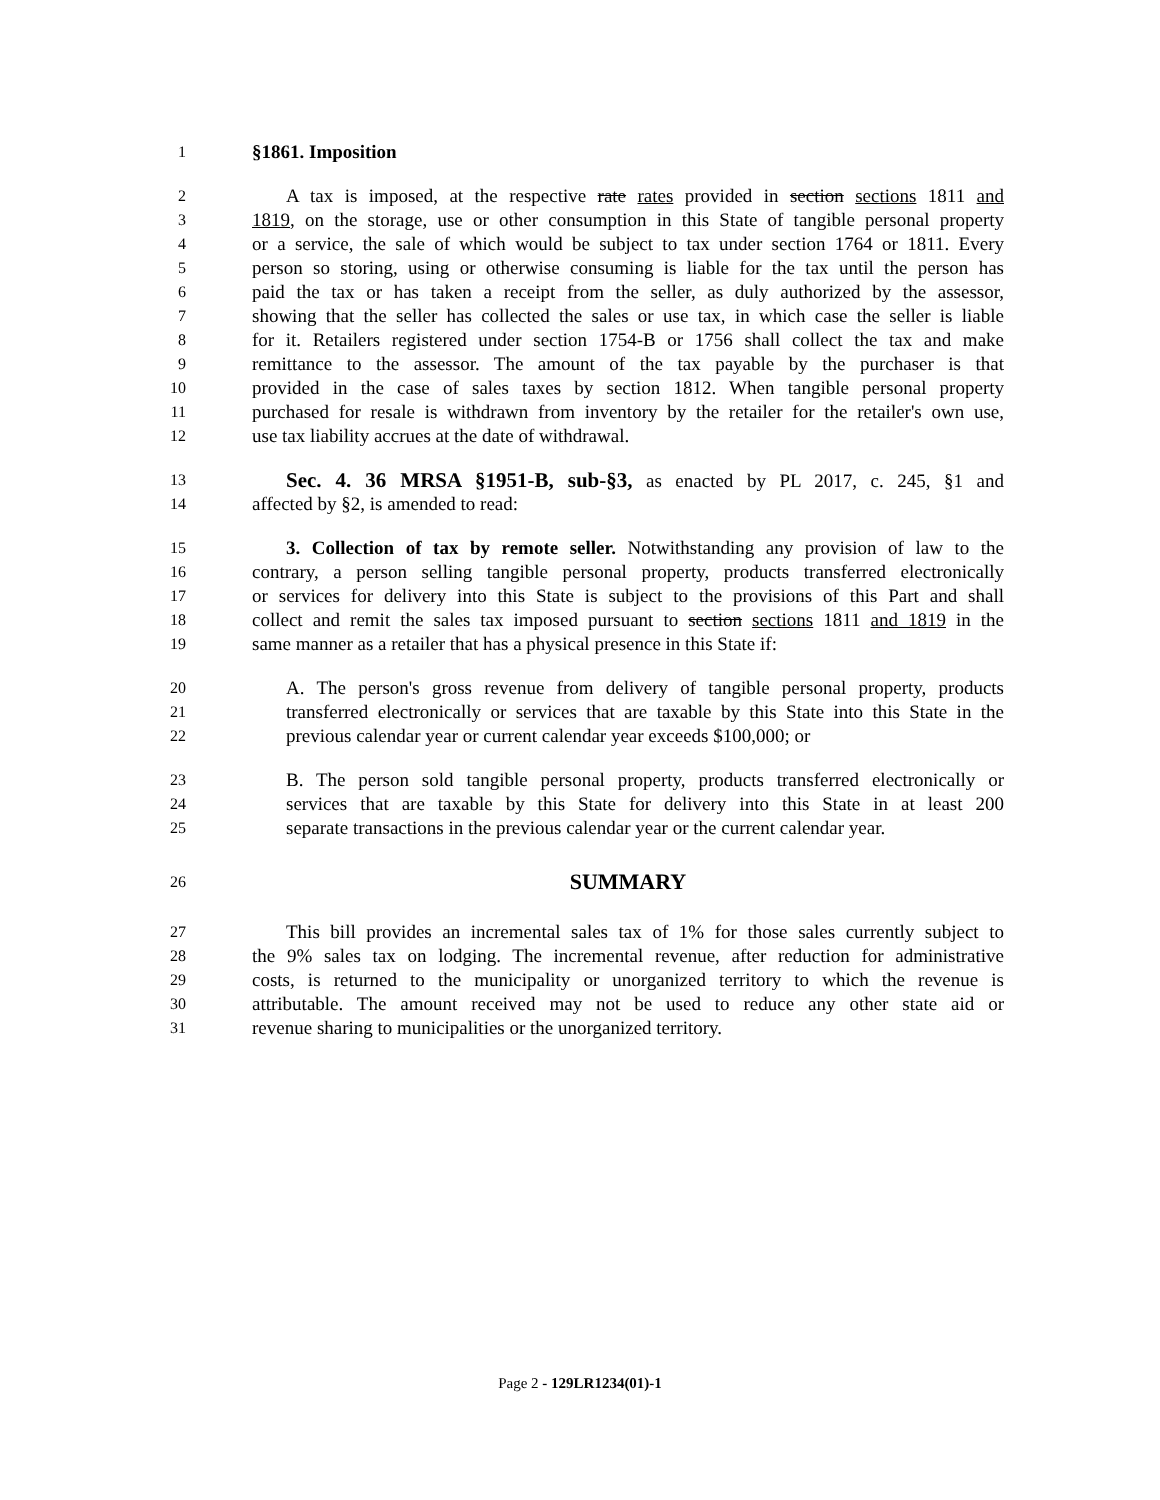1 §1861. Imposition
2 A tax is imposed, at the respective rate rates provided in section sections 1811 and
3 1819, on the storage, use or other consumption in this State of tangible personal property
4 or a service, the sale of which would be subject to tax under section 1764 or 1811. Every
5 person so storing, using or otherwise consuming is liable for the tax until the person has
6 paid the tax or has taken a receipt from the seller, as duly authorized by the assessor,
7 showing that the seller has collected the sales or use tax, in which case the seller is liable
8 for it. Retailers registered under section 1754-B or 1756 shall collect the tax and make
9 remittance to the assessor. The amount of the tax payable by the purchaser is that
10 provided in the case of sales taxes by section 1812. When tangible personal property
11 purchased for resale is withdrawn from inventory by the retailer for the retailer's own use,
12 use tax liability accrues at the date of withdrawal.
13 Sec. 4. 36 MRSA §1951-B, sub-§3, as enacted by PL 2017, c. 245, §1 and
14 affected by §2, is amended to read:
15 3. Collection of tax by remote seller. Notwithstanding any provision of law to the
16 contrary, a person selling tangible personal property, products transferred electronically
17 or services for delivery into this State is subject to the provisions of this Part and shall
18 collect and remit the sales tax imposed pursuant to section sections 1811 and 1819 in the
19 same manner as a retailer that has a physical presence in this State if:
20 A. The person's gross revenue from delivery of tangible personal property, products
21 transferred electronically or services that are taxable by this State into this State in the
22 previous calendar year or current calendar year exceeds $100,000; or
23 B. The person sold tangible personal property, products transferred electronically or
24 services that are taxable by this State for delivery into this State in at least 200
25 separate transactions in the previous calendar year or the current calendar year.
26 SUMMARY
27 This bill provides an incremental sales tax of 1% for those sales currently subject to
28 the 9% sales tax on lodging. The incremental revenue, after reduction for administrative
29 costs, is returned to the municipality or unorganized territory to which the revenue is
30 attributable. The amount received may not be used to reduce any other state aid or
31 revenue sharing to municipalities or the unorganized territory.
Page 2 - 129LR1234(01)-1